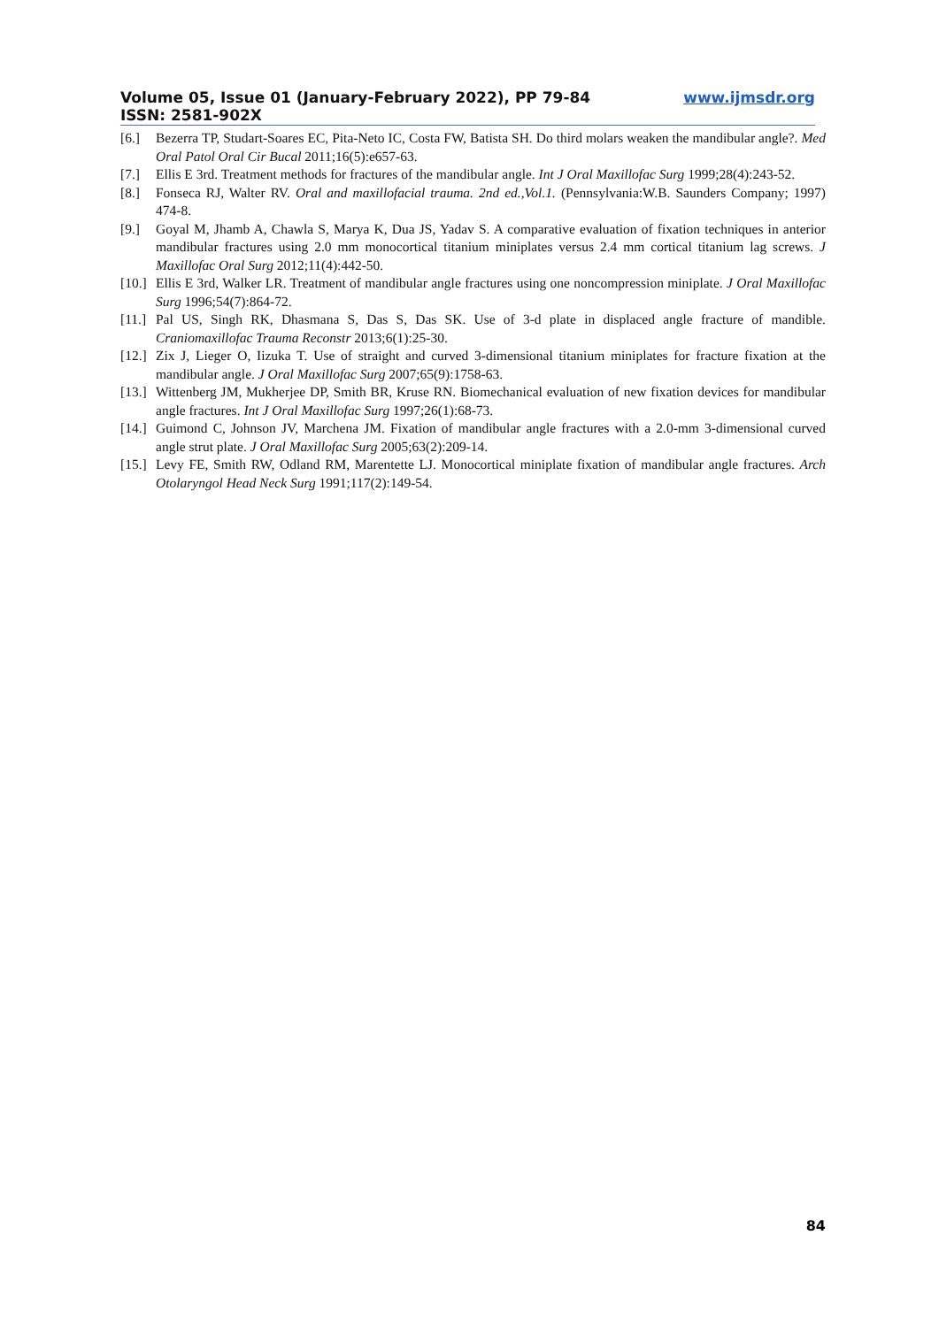Volume 05, Issue 01 (January-February 2022), PP 79-84 www.ijmsdr.org
ISSN: 2581-902X
[6.] Bezerra TP, Studart-Soares EC, Pita-Neto IC, Costa FW, Batista SH. Do third molars weaken the mandibular angle?. Med Oral Patol Oral Cir Bucal 2011;16(5):e657-63.
[7.] Ellis E 3rd. Treatment methods for fractures of the mandibular angle. Int J Oral Maxillofac Surg 1999;28(4):243-52.
[8.] Fonseca RJ, Walter RV. Oral and maxillofacial trauma. 2nd ed.,Vol.1. (Pennsylvania:W.B. Saunders Company; 1997) 474-8.
[9.] Goyal M, Jhamb A, Chawla S, Marya K, Dua JS, Yadav S. A comparative evaluation of fixation techniques in anterior mandibular fractures using 2.0 mm monocortical titanium miniplates versus 2.4 mm cortical titanium lag screws. J Maxillofac Oral Surg 2012;11(4):442-50.
[10.] Ellis E 3rd, Walker LR. Treatment of mandibular angle fractures using one noncompression miniplate. J Oral Maxillofac Surg 1996;54(7):864-72.
[11.] Pal US, Singh RK, Dhasmana S, Das S, Das SK. Use of 3-d plate in displaced angle fracture of mandible. Craniomaxillofac Trauma Reconstr 2013;6(1):25-30.
[12.] Zix J, Lieger O, Iizuka T. Use of straight and curved 3-dimensional titanium miniplates for fracture fixation at the mandibular angle. J Oral Maxillofac Surg 2007;65(9):1758-63.
[13.] Wittenberg JM, Mukherjee DP, Smith BR, Kruse RN. Biomechanical evaluation of new fixation devices for mandibular angle fractures. Int J Oral Maxillofac Surg 1997;26(1):68-73.
[14.] Guimond C, Johnson JV, Marchena JM. Fixation of mandibular angle fractures with a 2.0-mm 3-dimensional curved angle strut plate. J Oral Maxillofac Surg 2005;63(2):209-14.
[15.] Levy FE, Smith RW, Odland RM, Marentette LJ. Monocortical miniplate fixation of mandibular angle fractures. Arch Otolaryngol Head Neck Surg 1991;117(2):149-54.
84